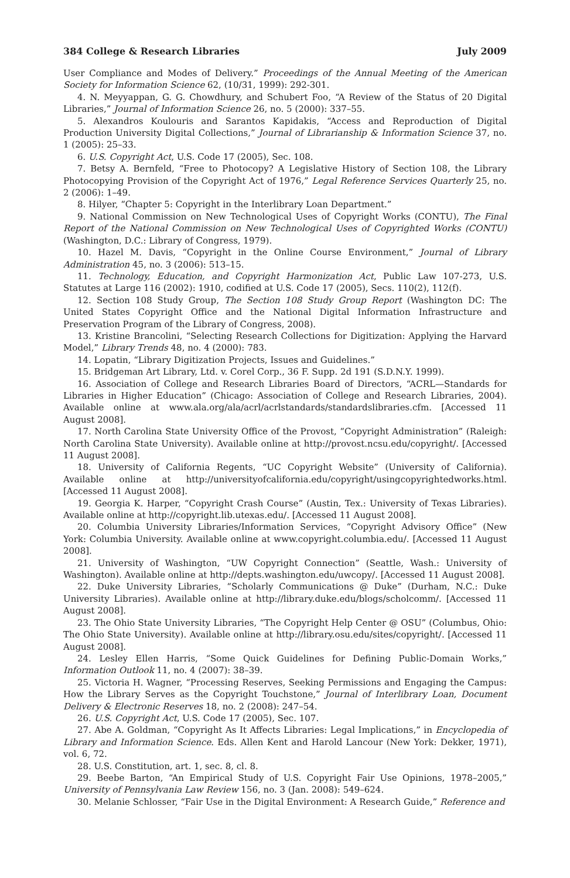384 College & Research Libraries July 2009
User Compliance and Modes of Delivery.” Proceedings of the Annual Meeting of the American Society for Information Science 62, (10/31, 1999): 292-301.
4. N. Meyyappan, G. G. Chowdhury, and Schubert Foo, “A Review of the Status of 20 Digital Libraries,” Journal of Information Science 26, no. 5 (2000): 337–55.
5. Alexandros Koulouris and Sarantos Kapidakis, “Access and Reproduction of Digital Production University Digital Collections,” Journal of Librarianship & Information Science 37, no. 1 (2005): 25–33.
6. U.S. Copyright Act, U.S. Code 17 (2005), Sec. 108.
7. Betsy A. Bernfeld, “Free to Photocopy? A Legislative History of Section 108, the Library Photocopying Provision of the Copyright Act of 1976,” Legal Reference Services Quarterly 25, no. 2 (2006): 1–49.
8. Hilyer, “Chapter 5: Copyright in the Interlibrary Loan Department.”
9. National Commission on New Technological Uses of Copyright Works (CONTU), The Final Report of the National Commission on New Technological Uses of Copyrighted Works (CONTU) (Washington, D.C.: Library of Congress, 1979).
10. Hazel M. Davis, “Copyright in the Online Course Environment,” Journal of Library Administration 45, no. 3 (2006): 513–15.
11. Technology, Education, and Copyright Harmonization Act, Public Law 107-273, U.S. Statutes at Large 116 (2002): 1910, codified at U.S. Code 17 (2005), Secs. 110(2), 112(f).
12. Section 108 Study Group, The Section 108 Study Group Report (Washington DC: The United States Copyright Office and the National Digital Information Infrastructure and Preservation Program of the Library of Congress, 2008).
13. Kristine Brancolini, “Selecting Research Collections for Digitization: Applying the Harvard Model,” Library Trends 48, no. 4 (2000): 783.
14. Lopatin, “Library Digitization Projects, Issues and Guidelines.”
15. Bridgeman Art Library, Ltd. v. Corel Corp., 36 F. Supp. 2d 191 (S.D.N.Y. 1999).
16. Association of College and Research Libraries Board of Directors, “ACRL—Standards for Libraries in Higher Education” (Chicago: Association of College and Research Libraries, 2004). Available online at www.ala.org/ala/acrl/acrlstandards/standardslibraries.cfm. [Accessed 11 August 2008].
17. North Carolina State University Office of the Provost, “Copyright Administration” (Raleigh: North Carolina State University). Available online at http://provost.ncsu.edu/copyright/. [Accessed 11 August 2008].
18. University of California Regents, “UC Copyright Website” (University of California). Available online at http://universityofcalifornia.edu/copyright/usingcopyrightedworks.html. [Accessed 11 August 2008].
19. Georgia K. Harper, “Copyright Crash Course” (Austin, Tex.: University of Texas Libraries). Available online at http://copyright.lib.utexas.edu/. [Accessed 11 August 2008].
20. Columbia University Libraries/Information Services, “Copyright Advisory Office” (New York: Columbia University. Available online at www.copyright.columbia.edu/. [Accessed 11 August 2008].
21. University of Washington, “UW Copyright Connection” (Seattle, Wash.: University of Washington). Available online at http://depts.washington.edu/uwcopy/. [Accessed 11 August 2008].
22. Duke University Libraries, “Scholarly Communications @ Duke” (Durham, N.C.: Duke University Libraries). Available online at http://library.duke.edu/blogs/scholcomm/. [Accessed 11 August 2008].
23. The Ohio State University Libraries, “The Copyright Help Center @ OSU” (Columbus, Ohio: The Ohio State University). Available online at http://library.osu.edu/sites/copyright/. [Accessed 11 August 2008].
24. Lesley Ellen Harris, “Some Quick Guidelines for Defining Public-Domain Works,” Information Outlook 11, no. 4 (2007): 38–39.
25. Victoria H. Wagner, “Processing Reserves, Seeking Permissions and Engaging the Campus: How the Library Serves as the Copyright Touchstone,” Journal of Interlibrary Loan, Document Delivery & Electronic Reserves 18, no. 2 (2008): 247–54.
26. U.S. Copyright Act, U.S. Code 17 (2005), Sec. 107.
27. Abe A. Goldman, “Copyright As It Affects Libraries: Legal Implications,” in Encyclopedia of Library and Information Science. Eds. Allen Kent and Harold Lancour (New York: Dekker, 1971), vol. 6, 72.
28. U.S. Constitution, art. 1, sec. 8, cl. 8.
29. Beebe Barton, “An Empirical Study of U.S. Copyright Fair Use Opinions, 1978–2005,” University of Pennsylvania Law Review 156, no. 3 (Jan. 2008): 549–624.
30. Melanie Schlosser, “Fair Use in the Digital Environment: A Research Guide,” Reference and